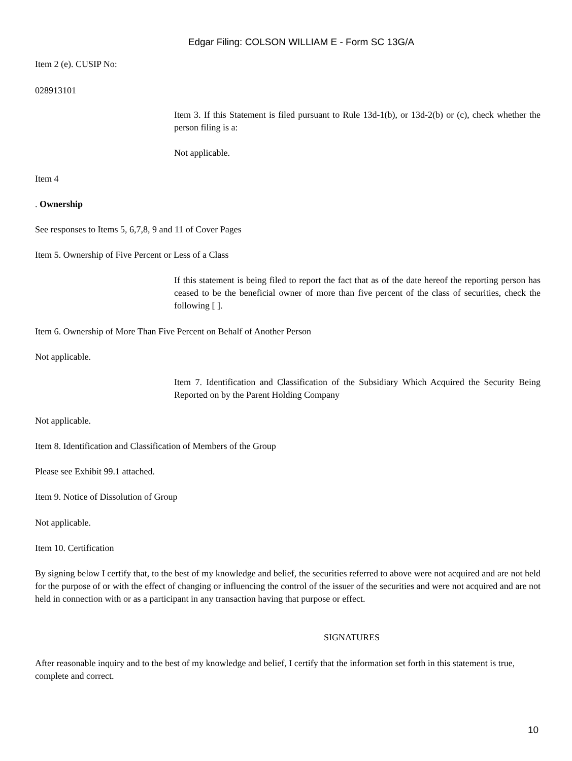Edgar Filing: COLSON WILLIAM E - Form SC 13G/A
Item 2 (e). CUSIP No:
028913101
Item 3. If this Statement is filed pursuant to Rule 13d-1(b), or 13d-2(b) or (c), check whether the person filing is a:
Not applicable.
Item 4
. Ownership
See responses to Items 5, 6,7,8, 9 and 11 of Cover Pages
Item 5. Ownership of Five Percent or Less of a Class
If this statement is being filed to report the fact that as of the date hereof the reporting person has ceased to be the beneficial owner of more than five percent of the class of securities, check the following [ ].
Item 6. Ownership of More Than Five Percent on Behalf of Another Person
Not applicable.
Item 7. Identification and Classification of the Subsidiary Which Acquired the Security Being Reported on by the Parent Holding Company
Not applicable.
Item 8. Identification and Classification of Members of the Group
Please see Exhibit 99.1 attached.
Item 9. Notice of Dissolution of Group
Not applicable.
Item 10. Certification
By signing below I certify that, to the best of my knowledge and belief, the securities referred to above were not acquired and are not held for the purpose of or with the effect of changing or influencing the control of the issuer of the securities and were not acquired and are not held in connection with or as a participant in any transaction having that purpose or effect.
SIGNATURES
After reasonable inquiry and to the best of my knowledge and belief, I certify that the information set forth in this statement is true, complete and correct.
10